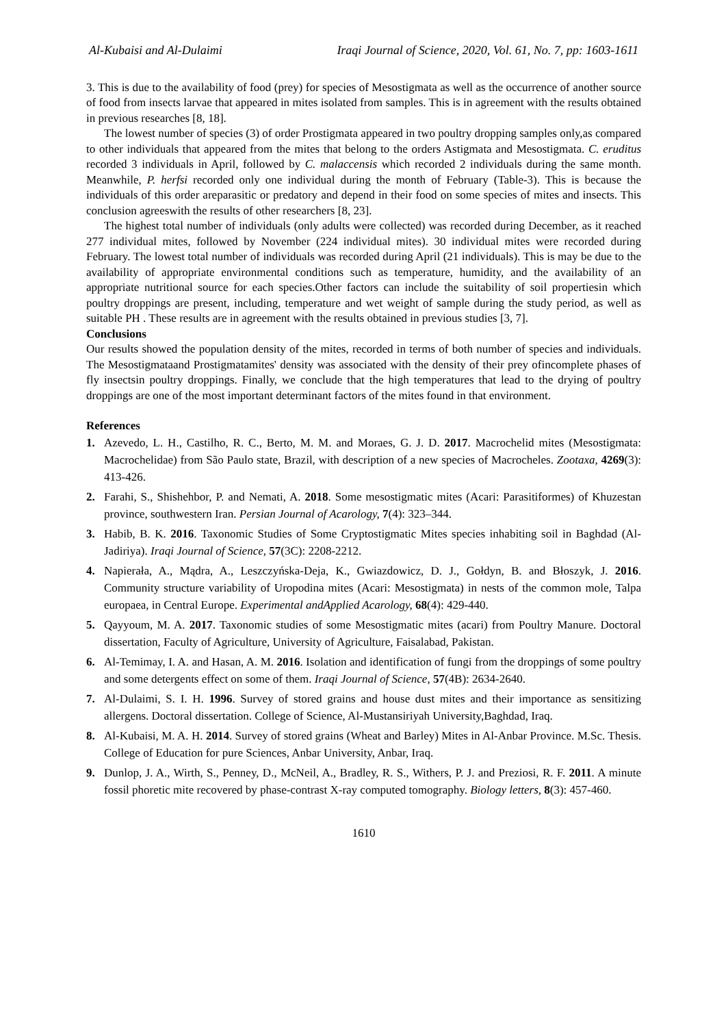Al-Kubaisi and Al-Dulaimi Iraqi Journal of Science, 2020, Vol. 61, No. 7, pp: 1603-1611
3. This is due to the availability of food (prey) for species of Mesostigmata as well as the occurrence of another source of food from insects larvae that appeared in mites isolated from samples. This is in agreement with the results obtained in previous researches [8, 18].
The lowest number of species (3) of order Prostigmata appeared in two poultry dropping samples only,as compared to other individuals that appeared from the mites that belong to the orders Astigmata and Mesostigmata. C. eruditus recorded 3 individuals in April, followed by C. malaccensis which recorded 2 individuals during the same month. Meanwhile, P. herfsi recorded only one individual during the month of February (Table-3). This is because the individuals of this order areparasitic or predatory and depend in their food on some species of mites and insects. This conclusion agreeswith the results of other researchers [8, 23].
The highest total number of individuals (only adults were collected) was recorded during December, as it reached 277 individual mites, followed by November (224 individual mites). 30 individual mites were recorded during February. The lowest total number of individuals was recorded during April (21 individuals). This is may be due to the availability of appropriate environmental conditions such as temperature, humidity, and the availability of an appropriate nutritional source for each species.Other factors can include the suitability of soil propertiesin which poultry droppings are present, including, temperature and wet weight of sample during the study period, as well as suitable PH . These results are in agreement with the results obtained in previous studies [3, 7].
Conclusions
Our results showed the population density of the mites, recorded in terms of both number of species and individuals. The Mesostigmataand Prostigmatamites' density was associated with the density of their prey ofincomplete phases of fly insectsin poultry droppings. Finally, we conclude that the high temperatures that lead to the drying of poultry droppings are one of the most important determinant factors of the mites found in that environment.
References
1. Azevedo, L. H., Castilho, R. C., Berto, M. M. and Moraes, G. J. D. 2017. Macrochelid mites (Mesostigmata: Macrochelidae) from São Paulo state, Brazil, with description of a new species of Macrocheles. Zootaxa, 4269(3): 413-426.
2. Farahi, S., Shishehbor, P. and Nemati, A. 2018. Some mesostigmatic mites (Acari: Parasitiformes) of Khuzestan province, southwestern Iran. Persian Journal of Acarology, 7(4): 323–344.
3. Habib, B. K. 2016. Taxonomic Studies of Some Cryptostigmatic Mites species inhabiting soil in Baghdad (Al-Jadiriya). Iraqi Journal of Science, 57(3C): 2208-2212.
4. Napierała, A., Mądra, A., Leszczyńska-Deja, K., Gwiazdowicz, D. J., Gołdyn, B. and Błoszyk, J. 2016. Community structure variability of Uropodina mites (Acari: Mesostigmata) in nests of the common mole, Talpa europaea, in Central Europe. Experimental andApplied Acarology, 68(4): 429-440.
5. Qayyoum, M. A. 2017. Taxonomic studies of some Mesostigmatic mites (acari) from Poultry Manure. Doctoral dissertation, Faculty of Agriculture, University of Agriculture, Faisalabad, Pakistan.
6. Al-Temimay, I. A. and Hasan, A. M. 2016. Isolation and identification of fungi from the droppings of some poultry and some detergents effect on some of them. Iraqi Journal of Science, 57(4B): 2634-2640.
7. Al-Dulaimi, S. I. H. 1996. Survey of stored grains and house dust mites and their importance as sensitizing allergens. Doctoral dissertation. College of Science, Al-Mustansiriyah University,Baghdad, Iraq.
8. Al-Kubaisi, M. A. H. 2014. Survey of stored grains (Wheat and Barley) Mites in Al-Anbar Province. M.Sc. Thesis. College of Education for pure Sciences, Anbar University, Anbar, Iraq.
9. Dunlop, J. A., Wirth, S., Penney, D., McNeil, A., Bradley, R. S., Withers, P. J. and Preziosi, R. F. 2011. A minute fossil phoretic mite recovered by phase-contrast X-ray computed tomography. Biology letters, 8(3): 457-460.
1610